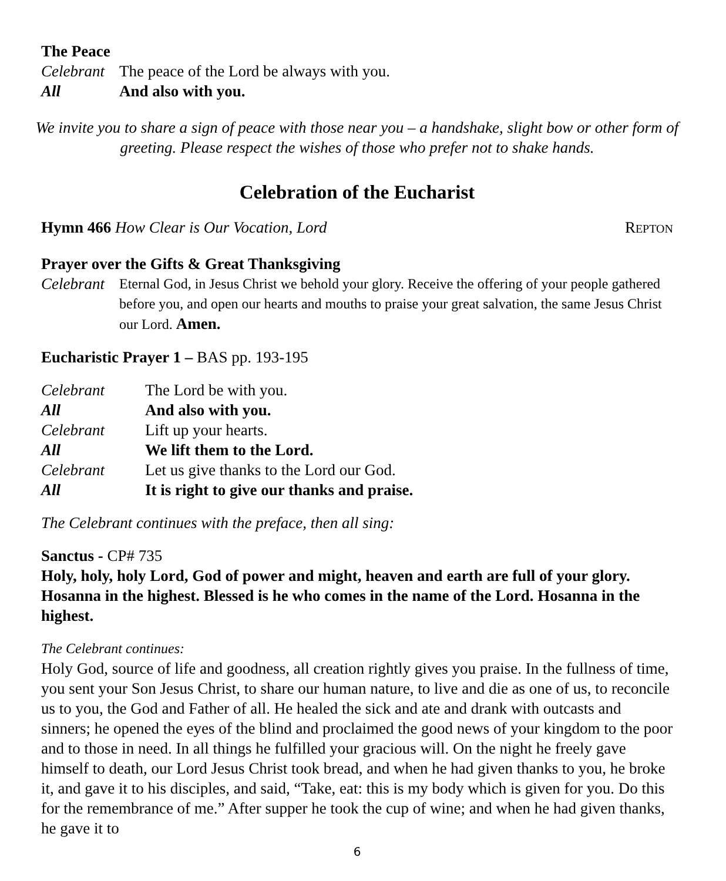The Peace
Celebrant The peace of the Lord be always with you.
All And also with you.
We invite you to share a sign of peace with those near you – a handshake, slight bow or other form of greeting. Please respect the wishes of those who prefer not to shake hands.
Celebration of the Eucharist
Hymn 466 How Clear is Our Vocation, Lord REPTON
Prayer over the Gifts & Great Thanksgiving
Celebrant Eternal God, in Jesus Christ we behold your glory. Receive the offering of your people gathered before you, and open our hearts and mouths to praise your great salvation, the same Jesus Christ our Lord. Amen.
Eucharistic Prayer 1 – BAS pp. 193-195
Celebrant The Lord be with you.
All And also with you.
Celebrant Lift up your hearts.
All We lift them to the Lord.
Celebrant Let us give thanks to the Lord our God.
All It is right to give our thanks and praise.
The Celebrant continues with the preface, then all sing:
Sanctus - CP# 735
Holy, holy, holy Lord, God of power and might, heaven and earth are full of your glory. Hosanna in the highest. Blessed is he who comes in the name of the Lord. Hosanna in the highest.
The Celebrant continues:
Holy God, source of life and goodness, all creation rightly gives you praise. In the fullness of time, you sent your Son Jesus Christ, to share our human nature, to live and die as one of us, to reconcile us to you, the God and Father of all. He healed the sick and ate and drank with outcasts and sinners; he opened the eyes of the blind and proclaimed the good news of your kingdom to the poor and to those in need. In all things he fulfilled your gracious will. On the night he freely gave himself to death, our Lord Jesus Christ took bread, and when he had given thanks to you, he broke it, and gave it to his disciples, and said, “Take, eat: this is my body which is given for you. Do this for the remembrance of me.” After supper he took the cup of wine; and when he had given thanks, he gave it to
6